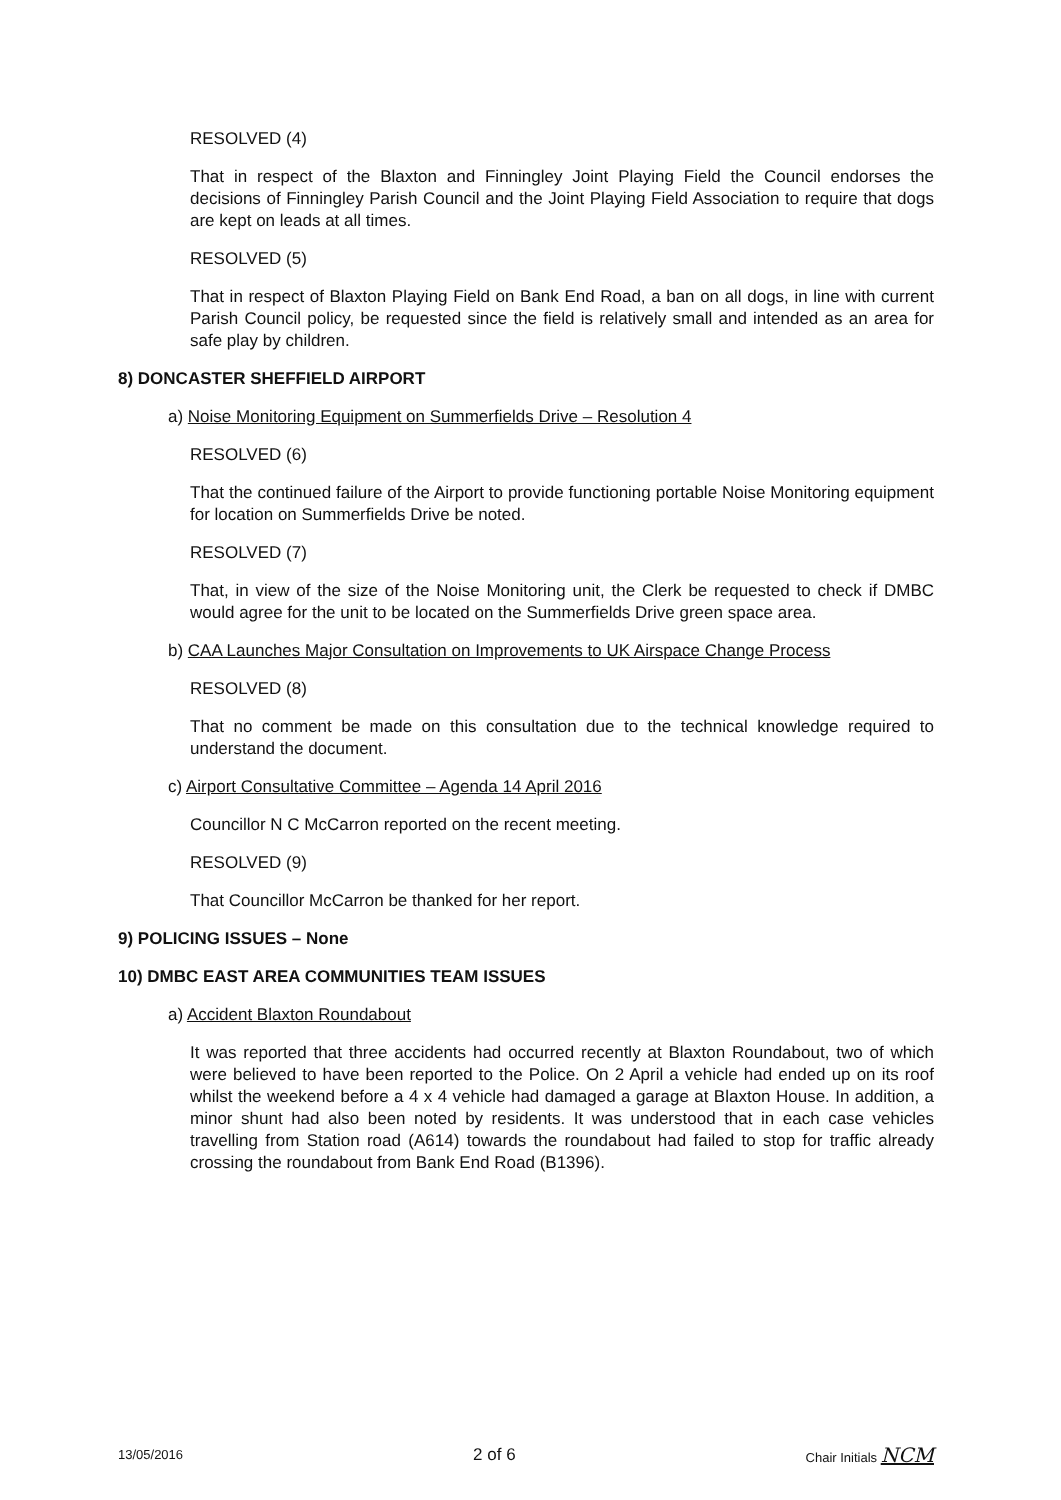RESOLVED (4)
That in respect of the Blaxton and Finningley Joint Playing Field the Council endorses the decisions of Finningley Parish Council and the Joint Playing Field Association to require that dogs are kept on leads at all times.
RESOLVED (5)
That in respect of Blaxton Playing Field on Bank End Road, a ban on all dogs, in line with current Parish Council policy, be requested since the field is relatively small and intended as an area for safe play by children.
8) DONCASTER SHEFFIELD AIRPORT
a) Noise Monitoring Equipment on Summerfields Drive – Resolution 4
RESOLVED (6)
That the continued failure of the Airport to provide functioning portable Noise Monitoring equipment for location on Summerfields Drive be noted.
RESOLVED (7)
That, in view of the size of the Noise Monitoring unit, the Clerk be requested to check if DMBC would agree for the unit to be located on the Summerfields Drive green space area.
b) CAA Launches Major Consultation on Improvements to UK Airspace Change Process
RESOLVED (8)
That no comment be made on this consultation due to the technical knowledge required to understand the document.
c) Airport Consultative Committee – Agenda 14 April 2016
Councillor N C McCarron reported on the recent meeting.
RESOLVED (9)
That Councillor McCarron be thanked for her report.
9) POLICING ISSUES – None
10) DMBC EAST AREA COMMUNITIES TEAM ISSUES
a) Accident Blaxton Roundabout
It was reported that three accidents had occurred recently at Blaxton Roundabout, two of which were believed to have been reported to the Police. On 2 April a vehicle had ended up on its roof whilst the weekend before a 4 x 4 vehicle had damaged a garage at Blaxton House. In addition, a minor shunt had also been noted by residents. It was understood that in each case vehicles travelling from Station road (A614) towards the roundabout had failed to stop for traffic already crossing the roundabout from Bank End Road (B1396).
13/05/2016 2 of 6 Chair Initials NCM